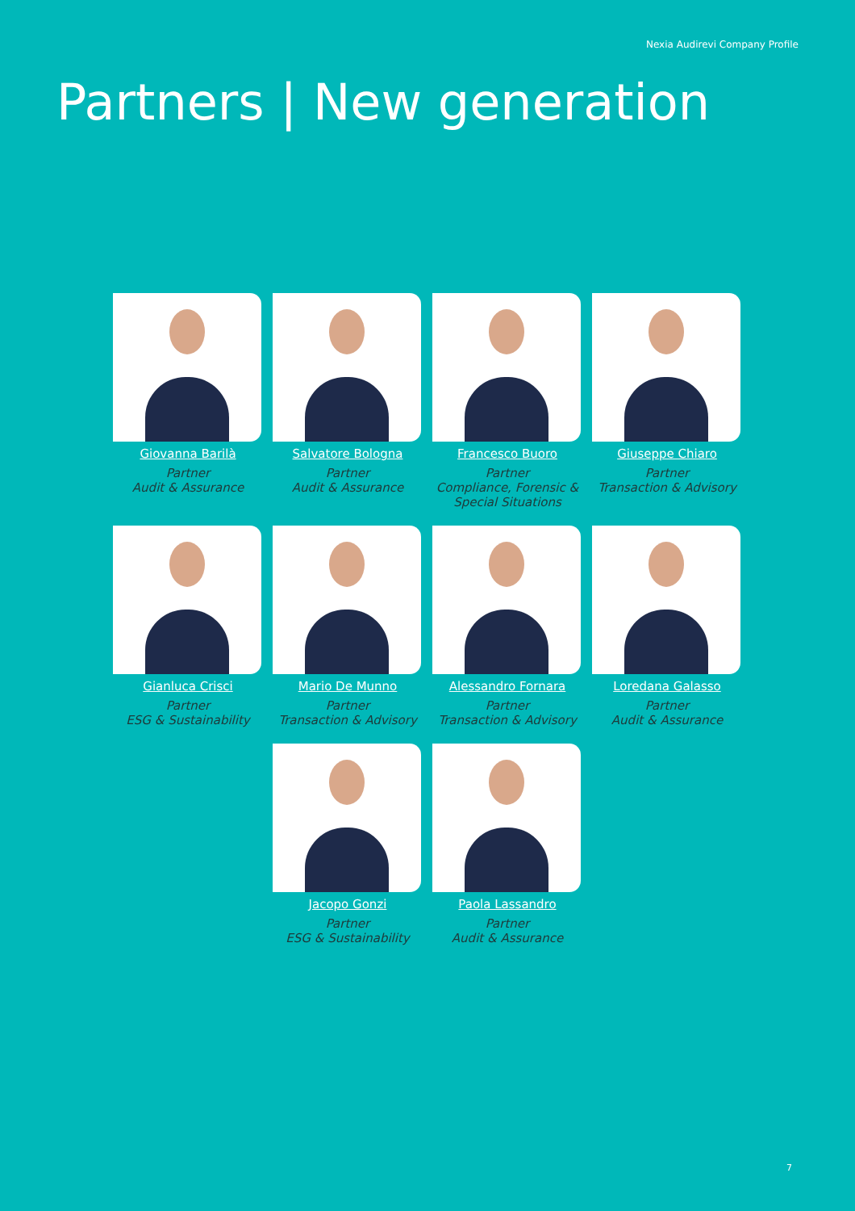Nexia Audirevi Company Profile
Partners | New generation
Giovanna Barilà
Partner
Audit & Assurance
Salvatore Bologna
Partner
Audit & Assurance
Francesco Buoro
Partner
Compliance, Forensic & Special Situations
Giuseppe Chiaro
Partner
Transaction & Advisory
Gianluca Crisci
Partner
ESG & Sustainability
Mario De Munno
Partner
Transaction & Advisory
Alessandro Fornara
Partner
Transaction & Advisory
Loredana Galasso
Partner
Audit & Assurance
Jacopo Gonzi
Partner
ESG & Sustainability
Paola Lassandro
Partner
Audit & Assurance
7